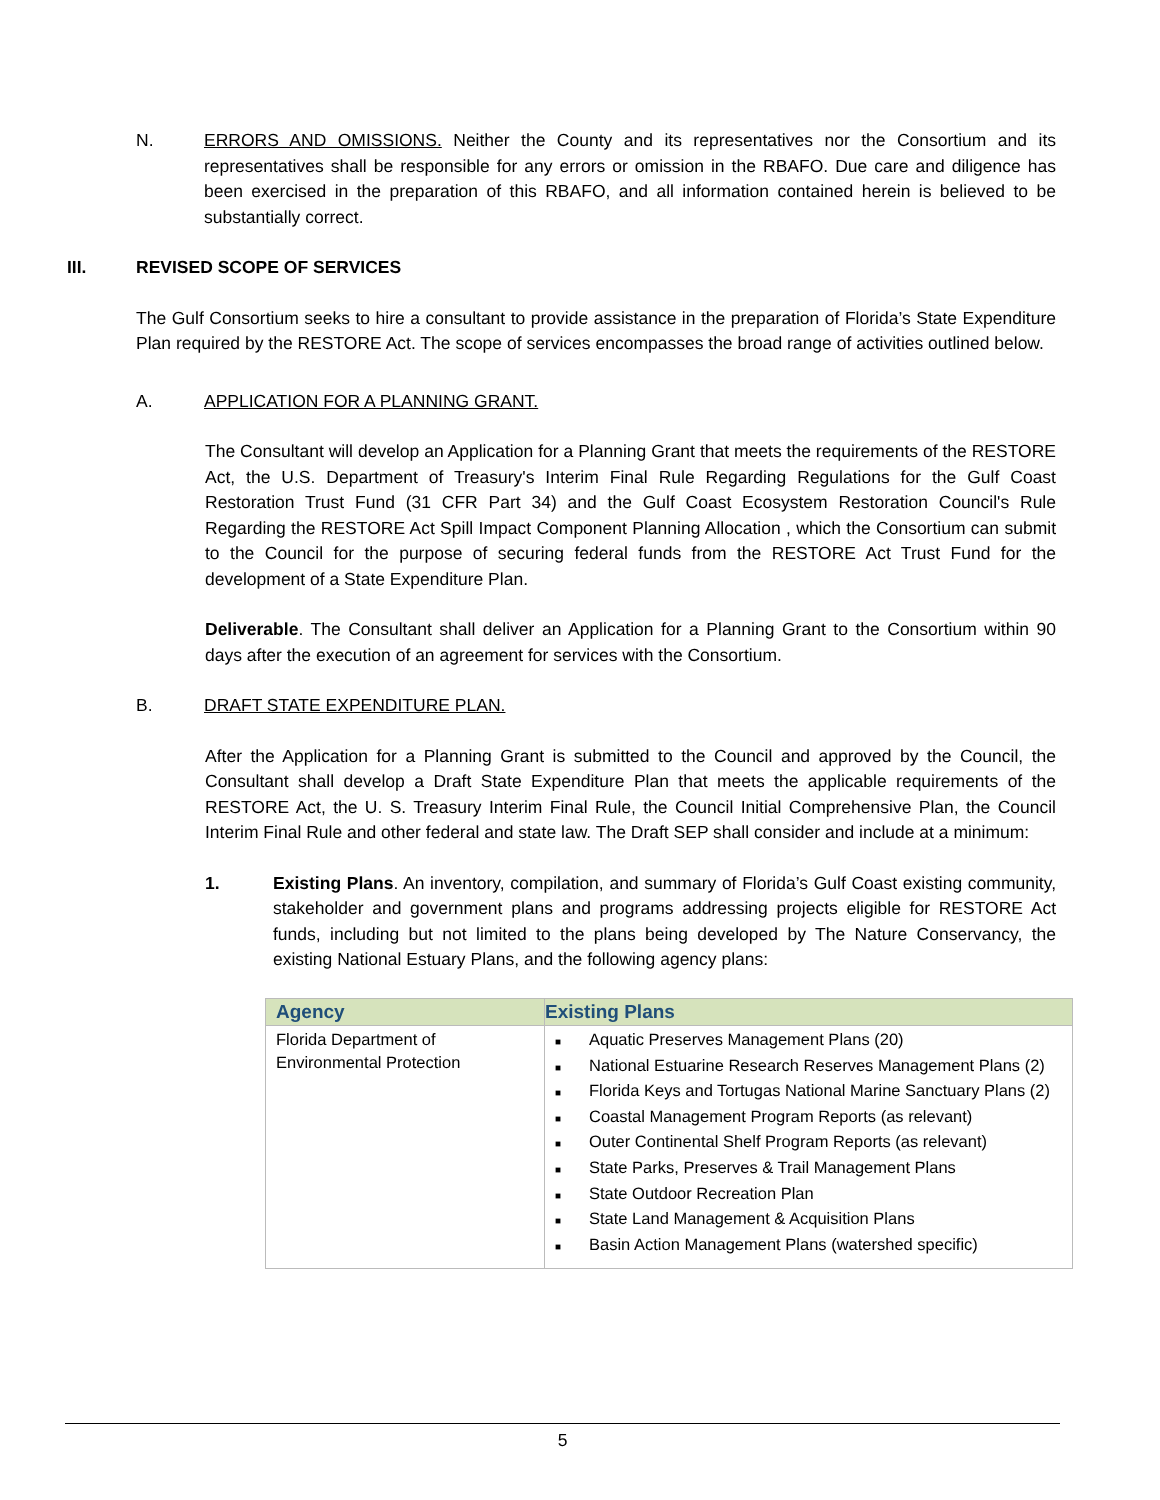N. ERRORS AND OMISSIONS. Neither the County and its representatives nor the Consortium and its representatives shall be responsible for any errors or omission in the RBAFO. Due care and diligence has been exercised in the preparation of this RBAFO, and all information contained herein is believed to be substantially correct.
III. REVISED SCOPE OF SERVICES
The Gulf Consortium seeks to hire a consultant to provide assistance in the preparation of Florida’s State Expenditure Plan required by the RESTORE Act. The scope of services encompasses the broad range of activities outlined below.
A. APPLICATION FOR A PLANNING GRANT.
The Consultant will develop an Application for a Planning Grant that meets the requirements of the RESTORE Act, the U.S. Department of Treasury's Interim Final Rule Regarding Regulations for the Gulf Coast Restoration Trust Fund (31 CFR Part 34) and the Gulf Coast Ecosystem Restoration Council's Rule Regarding the RESTORE Act Spill Impact Component Planning Allocation , which the Consortium can submit to the Council for the purpose of securing federal funds from the RESTORE Act Trust Fund for the development of a State Expenditure Plan.
Deliverable. The Consultant shall deliver an Application for a Planning Grant to the Consortium within 90 days after the execution of an agreement for services with the Consortium.
B. DRAFT STATE EXPENDITURE PLAN.
After the Application for a Planning Grant is submitted to the Council and approved by the Council, the Consultant shall develop a Draft State Expenditure Plan that meets the applicable requirements of the RESTORE Act, the U. S. Treasury Interim Final Rule, the Council Initial Comprehensive Plan, the Council Interim Final Rule and other federal and state law. The Draft SEP shall consider and include at a minimum:
1. Existing Plans. An inventory, compilation, and summary of Florida’s Gulf Coast existing community, stakeholder and government plans and programs addressing projects eligible for RESTORE Act funds, including but not limited to the plans being developed by The Nature Conservancy, the existing National Estuary Plans, and the following agency plans:
| Agency | Existing Plans |
| --- | --- |
| Florida Department of Environmental Protection | ■ Aquatic Preserves Management Plans (20) ■ National Estuarine Research Reserves Management Plans (2) ■ Florida Keys and Tortugas National Marine Sanctuary Plans (2) ■ Coastal Management Program Reports (as relevant) ■ Outer Continental Shelf Program Reports (as relevant) ■ State Parks, Preserves & Trail Management Plans ■ State Outdoor Recreation Plan ■ State Land Management & Acquisition Plans ■ Basin Action Management Plans (watershed specific) |
5